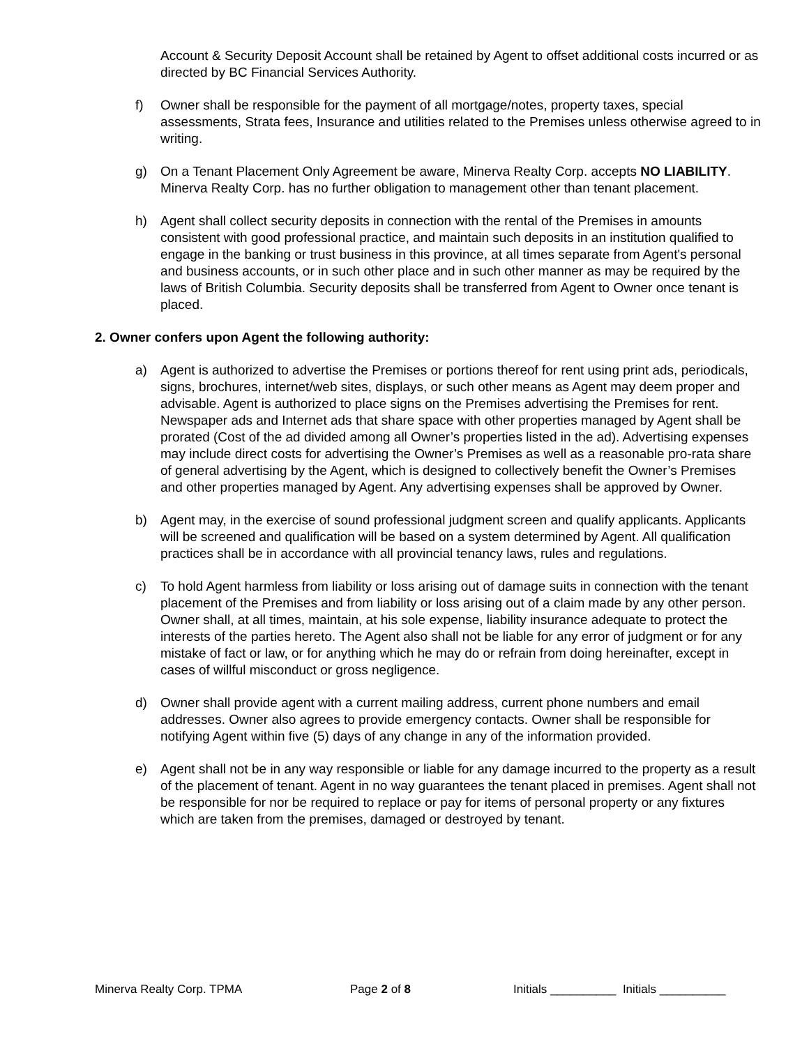Account & Security Deposit Account shall be retained by Agent to offset additional costs incurred or as directed by BC Financial Services Authority.
f) Owner shall be responsible for the payment of all mortgage/notes, property taxes, special assessments, Strata fees, Insurance and utilities related to the Premises unless otherwise agreed to in writing.
g) On a Tenant Placement Only Agreement be aware, Minerva Realty Corp. accepts NO LIABILITY. Minerva Realty Corp. has no further obligation to management other than tenant placement.
h) Agent shall collect security deposits in connection with the rental of the Premises in amounts consistent with good professional practice, and maintain such deposits in an institution qualified to engage in the banking or trust business in this province, at all times separate from Agent's personal and business accounts, or in such other place and in such other manner as may be required by the laws of British Columbia. Security deposits shall be transferred from Agent to Owner once tenant is placed.
2. Owner confers upon Agent the following authority:
a) Agent is authorized to advertise the Premises or portions thereof for rent using print ads, periodicals, signs, brochures, internet/web sites, displays, or such other means as Agent may deem proper and advisable. Agent is authorized to place signs on the Premises advertising the Premises for rent. Newspaper ads and Internet ads that share space with other properties managed by Agent shall be prorated (Cost of the ad divided among all Owner’s properties listed in the ad). Advertising expenses may include direct costs for advertising the Owner’s Premises as well as a reasonable pro-rata share of general advertising by the Agent, which is designed to collectively benefit the Owner’s Premises and other properties managed by Agent. Any advertising expenses shall be approved by Owner.
b) Agent may, in the exercise of sound professional judgment screen and qualify applicants. Applicants will be screened and qualification will be based on a system determined by Agent. All qualification practices shall be in accordance with all provincial tenancy laws, rules and regulations.
c) To hold Agent harmless from liability or loss arising out of damage suits in connection with the tenant placement of the Premises and from liability or loss arising out of a claim made by any other person. Owner shall, at all times, maintain, at his sole expense, liability insurance adequate to protect the interests of the parties hereto. The Agent also shall not be liable for any error of judgment or for any mistake of fact or law, or for anything which he may do or refrain from doing hereinafter, except in cases of willful misconduct or gross negligence.
d) Owner shall provide agent with a current mailing address, current phone numbers and email addresses. Owner also agrees to provide emergency contacts. Owner shall be responsible for notifying Agent within five (5) days of any change in any of the information provided.
e) Agent shall not be in any way responsible or liable for any damage incurred to the property as a result of the placement of tenant. Agent in no way guarantees the tenant placed in premises. Agent shall not be responsible for nor be required to replace or pay for items of personal property or any fixtures which are taken from the premises, damaged or destroyed by tenant.
Minerva Realty Corp. TPMA Page 2 of 8 Initials __________ Initials __________